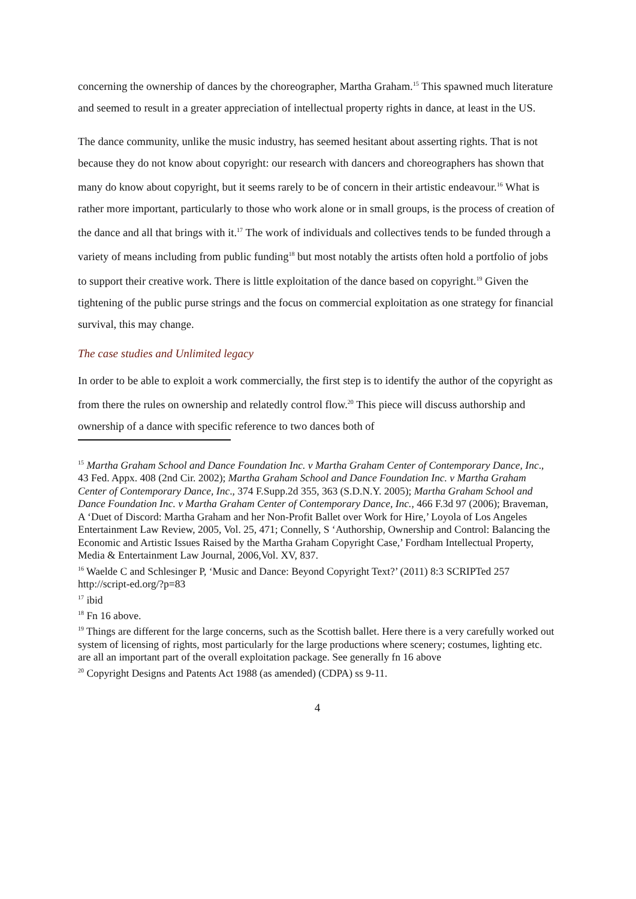concerning the ownership of dances by the choreographer, Martha Graham.<sup>15</sup> This spawned much literature and seemed to result in a greater appreciation of intellectual property rights in dance, at least in the US.
The dance community, unlike the music industry, has seemed hesitant about asserting rights. That is not because they do not know about copyright: our research with dancers and choreographers has shown that many do know about copyright, but it seems rarely to be of concern in their artistic endeavour.<sup>16</sup> What is rather more important, particularly to those who work alone or in small groups, is the process of creation of the dance and all that brings with it.<sup>17</sup> The work of individuals and collectives tends to be funded through a variety of means including from public funding<sup>18</sup> but most notably the artists often hold a portfolio of jobs to support their creative work. There is little exploitation of the dance based on copyright.<sup>19</sup> Given the tightening of the public purse strings and the focus on commercial exploitation as one strategy for financial survival, this may change.
The case studies and Unlimited legacy
In order to be able to exploit a work commercially, the first step is to identify the author of the copyright as from there the rules on ownership and relatedly control flow.<sup>20</sup> This piece will discuss authorship and ownership of a dance with specific reference to two dances both of
<sup>15</sup> Martha Graham School and Dance Foundation Inc. v Martha Graham Center of Contemporary Dance, Inc., 43 Fed. Appx. 408 (2nd Cir. 2002); Martha Graham School and Dance Foundation Inc. v Martha Graham Center of Contemporary Dance, Inc., 374 F.Supp.2d 355, 363 (S.D.N.Y. 2005); Martha Graham School and Dance Foundation Inc. v Martha Graham Center of Contemporary Dance, Inc., 466 F.3d 97 (2006); Braveman, A ‘Duet of Discord: Martha Graham and her Non-Profit Ballet over Work for Hire,’ Loyola of Los Angeles Entertainment Law Review, 2005, Vol. 25, 471; Connelly, S ‘Authorship, Ownership and Control: Balancing the Economic and Artistic Issues Raised by the Martha Graham Copyright Case,’ Fordham Intellectual Property, Media & Entertainment Law Journal, 2006,Vol. XV, 837.
<sup>16</sup> Waelde C and Schlesinger P, ‘Music and Dance: Beyond Copyright Text?’ (2011) 8:3 SCRIPTed 257 http://script-ed.org/?p=83
<sup>17</sup> ibid
<sup>18</sup> Fn 16 above.
<sup>19</sup> Things are different for the large concerns, such as the Scottish ballet. Here there is a very carefully worked out system of licensing of rights, most particularly for the large productions where scenery; costumes, lighting etc. are all an important part of the overall exploitation package. See generally fn 16 above
<sup>20</sup> Copyright Designs and Patents Act 1988 (as amended) (CDPA) ss 9-11.
4